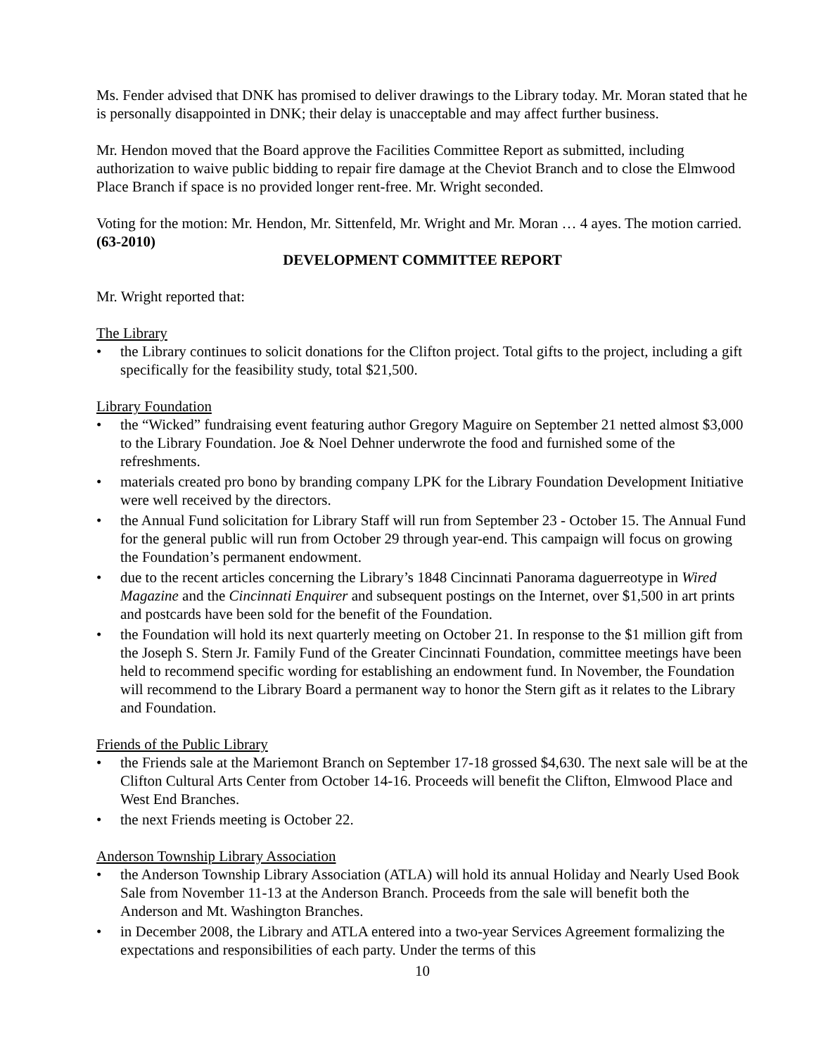Ms. Fender advised that DNK has promised to deliver drawings to the Library today. Mr. Moran stated that he is personally disappointed in DNK; their delay is unacceptable and may affect further business.
Mr. Hendon moved that the Board approve the Facilities Committee Report as submitted, including authorization to waive public bidding to repair fire damage at the Cheviot Branch and to close the Elmwood Place Branch if space is no provided longer rent-free. Mr. Wright seconded.
Voting for the motion: Mr. Hendon, Mr. Sittenfeld, Mr. Wright and Mr. Moran … 4 ayes. The motion carried. (63-2010)
DEVELOPMENT COMMITTEE REPORT
Mr. Wright reported that:
The Library
• the Library continues to solicit donations for the Clifton project. Total gifts to the project, including a gift specifically for the feasibility study, total $21,500.
Library Foundation
• the “Wicked” fundraising event featuring author Gregory Maguire on September 21 netted almost $3,000 to the Library Foundation. Joe & Noel Dehner underwrote the food and furnished some of the refreshments.
• materials created pro bono by branding company LPK for the Library Foundation Development Initiative were well received by the directors.
• the Annual Fund solicitation for Library Staff will run from September 23 - October 15. The Annual Fund for the general public will run from October 29 through year-end. This campaign will focus on growing the Foundation’s permanent endowment.
• due to the recent articles concerning the Library’s 1848 Cincinnati Panorama daguerreotype in Wired Magazine and the Cincinnati Enquirer and subsequent postings on the Internet, over $1,500 in art prints and postcards have been sold for the benefit of the Foundation.
• the Foundation will hold its next quarterly meeting on October 21. In response to the $1 million gift from the Joseph S. Stern Jr. Family Fund of the Greater Cincinnati Foundation, committee meetings have been held to recommend specific wording for establishing an endowment fund. In November, the Foundation will recommend to the Library Board a permanent way to honor the Stern gift as it relates to the Library and Foundation.
Friends of the Public Library
• the Friends sale at the Mariemont Branch on September 17-18 grossed $4,630. The next sale will be at the Clifton Cultural Arts Center from October 14-16. Proceeds will benefit the Clifton, Elmwood Place and West End Branches.
• the next Friends meeting is October 22.
Anderson Township Library Association
• the Anderson Township Library Association (ATLA) will hold its annual Holiday and Nearly Used Book Sale from November 11-13 at the Anderson Branch. Proceeds from the sale will benefit both the Anderson and Mt. Washington Branches.
• in December 2008, the Library and ATLA entered into a two-year Services Agreement formalizing the expectations and responsibilities of each party. Under the terms of this
10